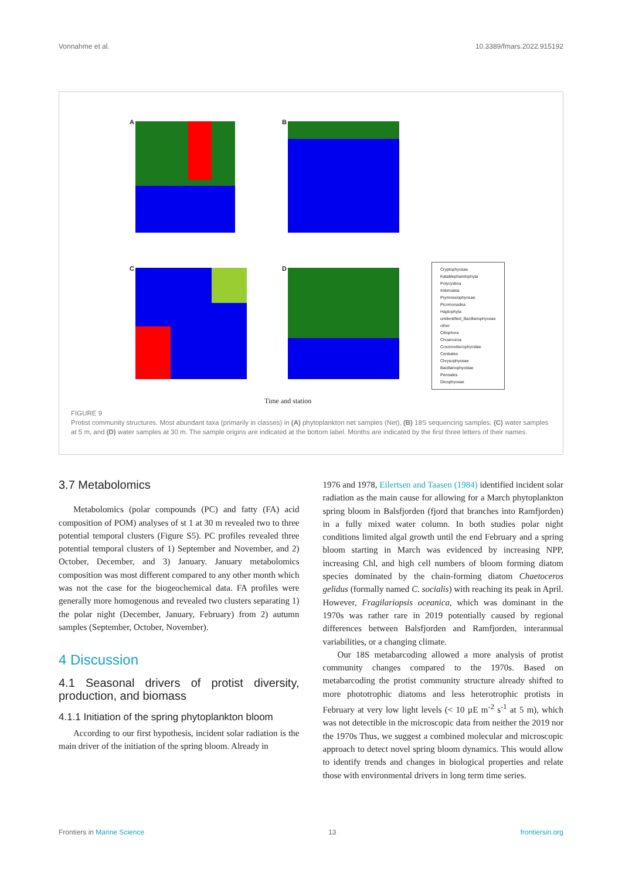Vonnahme et al. 10.3389/fmars.2022.915192
A B
C D
Cryptophyceae
Katablepharidophyta
Polycystina
Imbricatea
Prymnesiophyceae
Picomonadea
Haptophyta
unidentified_Bacillariophyceae
other
Ciliophora
Choanozoa
Coscinodiscophycidae
Centrales
Chrysophyceae
Bacillariophycidae
Pennales
Dinophyceae
Time and station
FIGURE 9
Protist community structures. Most abundant taxa (primarily in classes) in (A) phytoplankton net samples (Net), (B) 18S sequencing samples, (C) water samples at 5 m, and (D) water samples at 30 m. The sample origins are indicated at the bottom label. Months are indicated by the first three letters of their names.
3.7 Metabolomics
Metabolomics (polar compounds (PC) and fatty (FA) acid composition of POM) analyses of st 1 at 30 m revealed two to three potential temporal clusters (Figure S5). PC profiles revealed three potential temporal clusters of 1) September and November, and 2) October, December, and 3) January. January metabolomics composition was most different compared to any other month which was not the case for the biogeochemical data. FA profiles were generally more homogenous and revealed two clusters separating 1) the polar night (December, January, February) from 2) autumn samples (September, October, November).
4 Discussion
4.1 Seasonal drivers of protist diversity, production, and biomass
4.1.1 Initiation of the spring phytoplankton bloom
According to our first hypothesis, incident solar radiation is the main driver of the initiation of the spring bloom. Already in
1976 and 1978, Eilertsen and Taasen (1984) identified incident solar radiation as the main cause for allowing for a March phytoplankton spring bloom in Balsfjorden (fjord that branches into Ramfjorden) in a fully mixed water column. In both studies polar night conditions limited algal growth until the end February and a spring bloom starting in March was evidenced by increasing NPP, increasing Chl, and high cell numbers of bloom forming diatom species dominated by the chain-forming diatom Chaetoceros gelidus (formally named C. socialis) with reaching its peak in April. However, Fragilariopsis oceanica, which was dominant in the 1970s was rather rare in 2019 potentially caused by regional differences between Balsfjorden and Ramfjorden, interannual variabilities, or a changing climate.
Our 18S metabarcoding allowed a more analysis of protist community changes compared to the 1970s. Based on metabarcoding the protist community structure already shifted to more phototrophic diatoms and less heterotrophic protists in February at very low light levels (< 10 µE m<sup>-2</sup> s<sup>-1</sup> at 5 m), which was not detectible in the microscopic data from neither the 2019 nor the 1970s Thus, we suggest a combined molecular and microscopic approach to detect novel spring bloom dynamics. This would allow to identify trends and changes in biological properties and relate those with environmental drivers in long term time series.
Frontiers in Marine Science 13 frontiersin.org